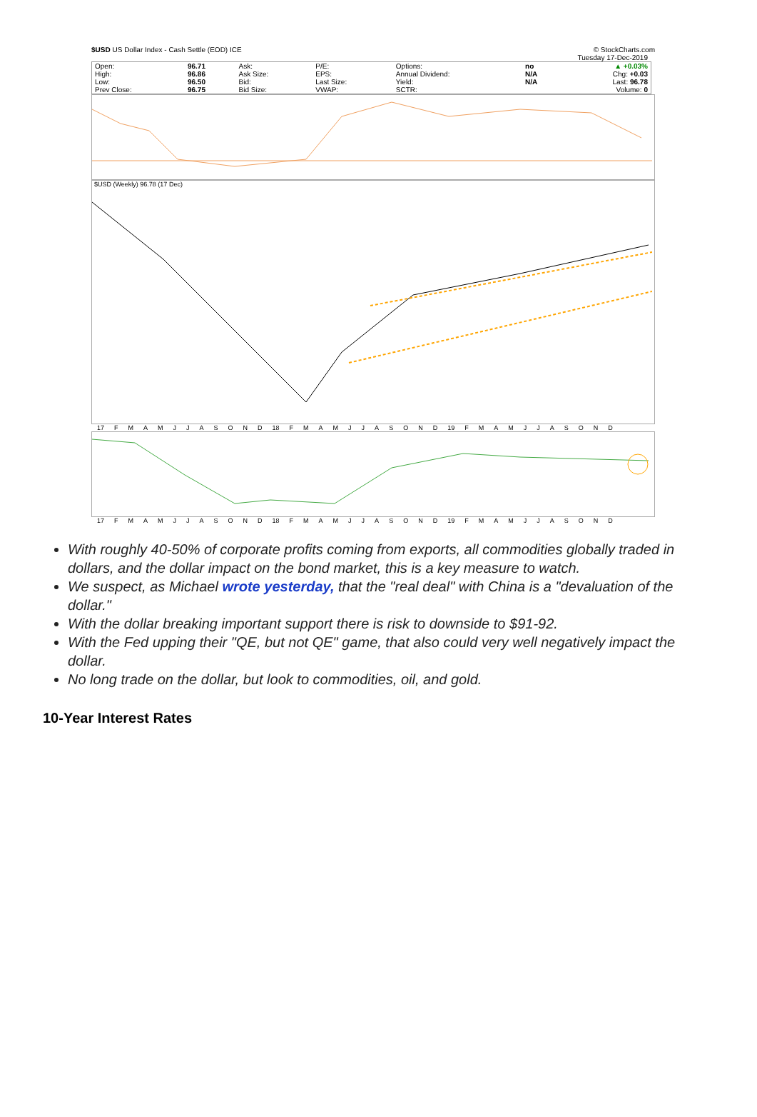$USD US Dollar Index - Cash Settle (EOD) ICE © StockCharts.com
Tuesday 17-Dec-2019
| Open: | 96.71 | Ask: | P/E: | Options: | no | ▲ +0.03% |
| High: | 96.86 | Ask Size: | EPS: | Annual Dividend: | N/A | Chg: +0.03 |
| Low: | 96.50 | Bid: | Last Size: | Yield: | N/A | Last: 96.78 |
| Prev Close: | 96.75 | Bid Size: | VWAP: | SCTR: | | Volume: 0 |
$USD (Weekly) 96.78 (17 Dec)
17 FMAMJJASOND 18 FMAMJJASOND 19 FMAMJJASOND
17 FMAMJJASOND 18 FMAMJJASOND 19 FMAMJJASOND
With roughly 40-50% of corporate profits coming from exports, all commodities globally traded in dollars, and the dollar impact on the bond market, this is a key measure to watch.
We suspect, as Michael wrote yesterday, that the "real deal" with China is a "devaluation of the dollar."
With the dollar breaking important support there is risk to downside to $91-92.
With the Fed upping their "QE, but not QE" game, that also could very well negatively impact the dollar.
No long trade on the dollar, but look to commodities, oil, and gold.
10-Year Interest Rates